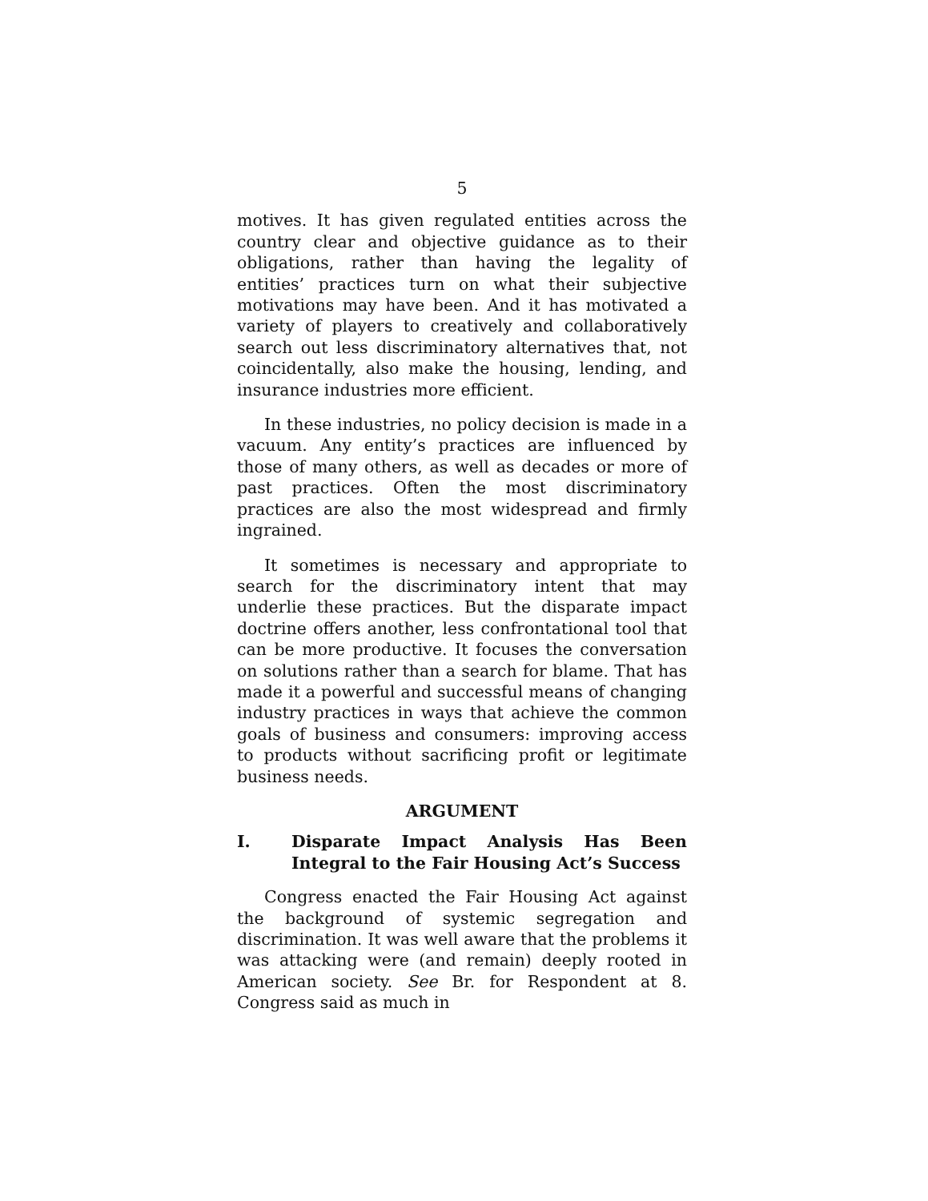5
motives. It has given regulated entities across the country clear and objective guidance as to their obligations, rather than having the legality of entities’ practices turn on what their subjective motivations may have been. And it has motivated a variety of players to creatively and collaboratively search out less discriminatory alternatives that, not coincidentally, also make the housing, lending, and insurance industries more efficient.
In these industries, no policy decision is made in a vacuum. Any entity’s practices are influenced by those of many others, as well as decades or more of past practices. Often the most discriminatory practices are also the most widespread and firmly ingrained.
It sometimes is necessary and appropriate to search for the discriminatory intent that may underlie these practices. But the disparate impact doctrine offers another, less confrontational tool that can be more productive. It focuses the conversation on solutions rather than a search for blame. That has made it a powerful and successful means of changing industry practices in ways that achieve the common goals of business and consumers: improving access to products without sacrificing profit or legitimate business needs.
ARGUMENT
I. Disparate Impact Analysis Has Been Integral to the Fair Housing Act’s Success
Congress enacted the Fair Housing Act against the background of systemic segregation and discrimination. It was well aware that the problems it was attacking were (and remain) deeply rooted in American society. See Br. for Respondent at 8. Congress said as much in